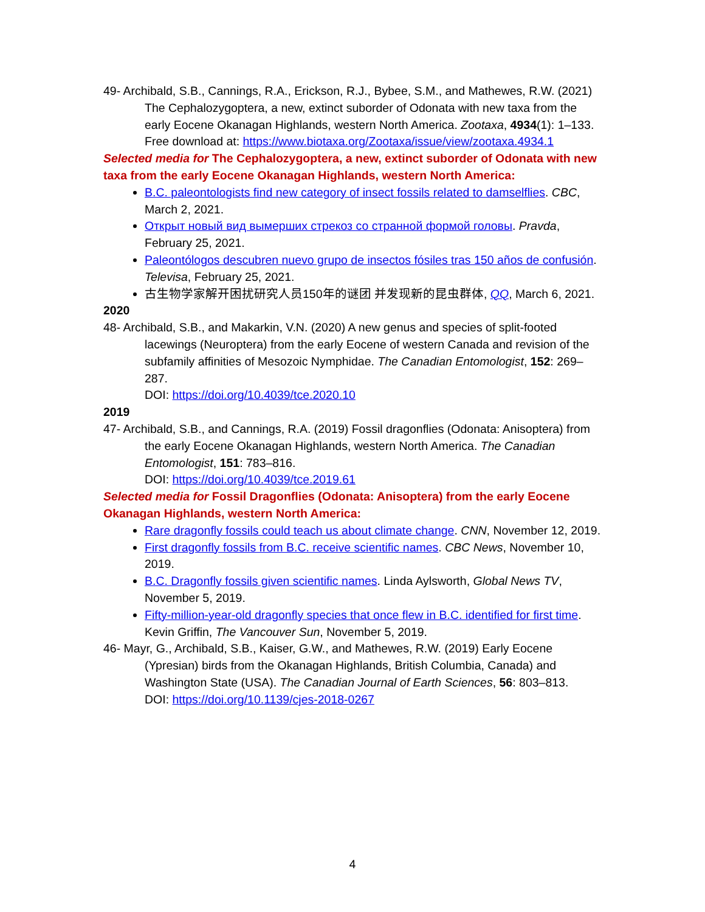49- Archibald, S.B., Cannings, R.A., Erickson, R.J., Bybee, S.M., and Mathewes, R.W. (2021) The Cephalozygoptera, a new, extinct suborder of Odonata with new taxa from the early Eocene Okanagan Highlands, western North America. Zootaxa, 4934(1): 1–133.
Free download at: https://www.biotaxa.org/Zootaxa/issue/view/zootaxa.4934.1
Selected media for The Cephalozygoptera, a new, extinct suborder of Odonata with new taxa from the early Eocene Okanagan Highlands, western North America:
B.C. paleontologists find new category of insect fossils related to damselflies. CBC, March 2, 2021.
Открыт новый вид вымерших стрекоз со странной формой головы. Pravda, February 25, 2021.
Paleontólogos descubren nuevo grupo de insectos fósiles tras 150 años de confusión. Televisa, February 25, 2021.
古生物学家解开困扰研究人员150年的谜团 并发现新的昆虫群体, QQ, March 6, 2021.
2020
48- Archibald, S.B., and Makarkin, V.N. (2020) A new genus and species of split-footed lacewings (Neuroptera) from the early Eocene of western Canada and revision of the subfamily affinities of Mesozoic Nymphidae. The Canadian Entomologist, 152: 269–287.
DOI: https://doi.org/10.4039/tce.2020.10
2019
47- Archibald, S.B., and Cannings, R.A. (2019) Fossil dragonflies (Odonata: Anisoptera) from the early Eocene Okanagan Highlands, western North America. The Canadian Entomologist, 151: 783–816.
DOI: https://doi.org/10.4039/tce.2019.61
Selected media for Fossil Dragonflies (Odonata: Anisoptera) from the early Eocene Okanagan Highlands, western North America:
Rare dragonfly fossils could teach us about climate change. CNN, November 12, 2019.
First dragonfly fossils from B.C. receive scientific names. CBC News, November 10, 2019.
B.C. Dragonfly fossils given scientific names. Linda Aylsworth, Global News TV, November 5, 2019.
Fifty-million-year-old dragonfly species that once flew in B.C. identified for first time. Kevin Griffin, The Vancouver Sun, November 5, 2019.
46- Mayr, G., Archibald, S.B., Kaiser, G.W., and Mathewes, R.W. (2019) Early Eocene (Ypresian) birds from the Okanagan Highlands, British Columbia, Canada) and Washington State (USA). The Canadian Journal of Earth Sciences, 56: 803–813.
DOI: https://doi.org/10.1139/cjes-2018-0267
4